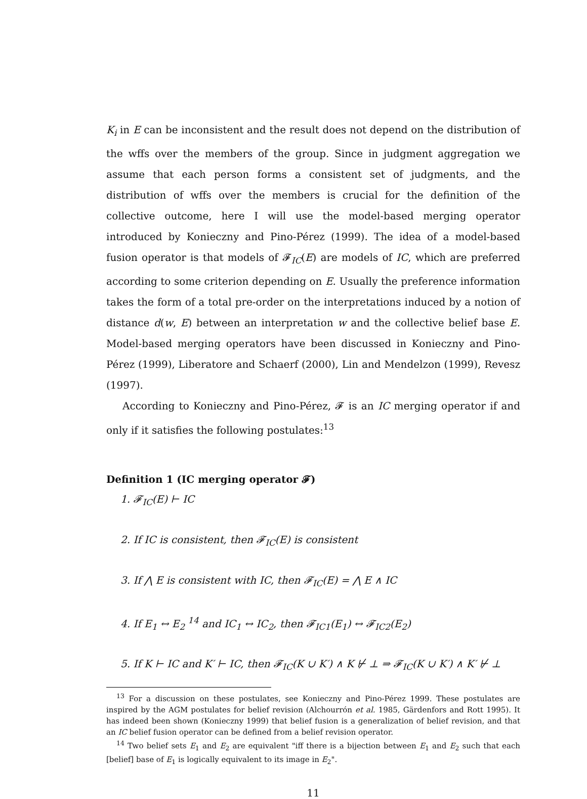K<sub>i</sub> in E can be inconsistent and the result does not depend on the distribution of the wffs over the members of the group. Since in judgment aggregation we assume that each person forms a consistent set of judgments, and the distribution of wffs over the members is crucial for the definition of the collective outcome, here I will use the model-based merging operator introduced by Konieczny and Pino-Pérez (1999). The idea of a model-based fusion operator is that models of 𝓕<sub>IC</sub>(E) are models of IC, which are preferred according to some criterion depending on E. Usually the preference information takes the form of a total pre-order on the interpretations induced by a notion of distance d(w, E) between an interpretation w and the collective belief base E. Model-based merging operators have been discussed in Konieczny and Pino-Pérez (1999), Liberatore and Schaerf (2000), Lin and Mendelzon (1999), Revesz (1997).
According to Konieczny and Pino-Pérez, 𝓕 is an IC merging operator if and only if it satisfies the following postulates:<sup>13</sup>
Definition 1 (IC merging operator 𝓕)
1. 𝓕<sub>IC</sub>(E) ⊢ IC
2. If IC is consistent, then 𝓕<sub>IC</sub>(E) is consistent
3. If ⋀ E is consistent with IC, then 𝓕<sub>IC</sub>(E) = ⋀ E ∧ IC
4. If E<sub>1</sub> ↔ E<sub>2</sub> <sup>14</sup> and IC<sub>1</sub> ↔ IC<sub>2</sub>, then 𝓕<sub>IC1</sub>(E<sub>1</sub>) ↔ 𝓕<sub>IC2</sub>(E<sub>2</sub>)
5. If K ⊢ IC and K′ ⊢ IC, then 𝓕<sub>IC</sub>(K ∪ K′) ∧ K ⊬ ⊥ ⇒ 𝓕<sub>IC</sub>(K ∪ K′) ∧ K′ ⊬ ⊥
<sup>13</sup> For a discussion on these postulates, see Konieczny and Pino-Pérez 1999. These postulates are inspired by the AGM postulates for belief revision (Alchourrón et al. 1985, Gärdenfors and Rott 1995). It has indeed been shown (Konieczny 1999) that belief fusion is a generalization of belief revision, and that an IC belief fusion operator can be defined from a belief revision operator.
<sup>14</sup> Two belief sets E<sub>1</sub> and E<sub>2</sub> are equivalent "iff there is a bijection between E<sub>1</sub> and E<sub>2</sub> such that each [belief] base of E<sub>1</sub> is logically equivalent to its image in E<sub>2</sub>".
11